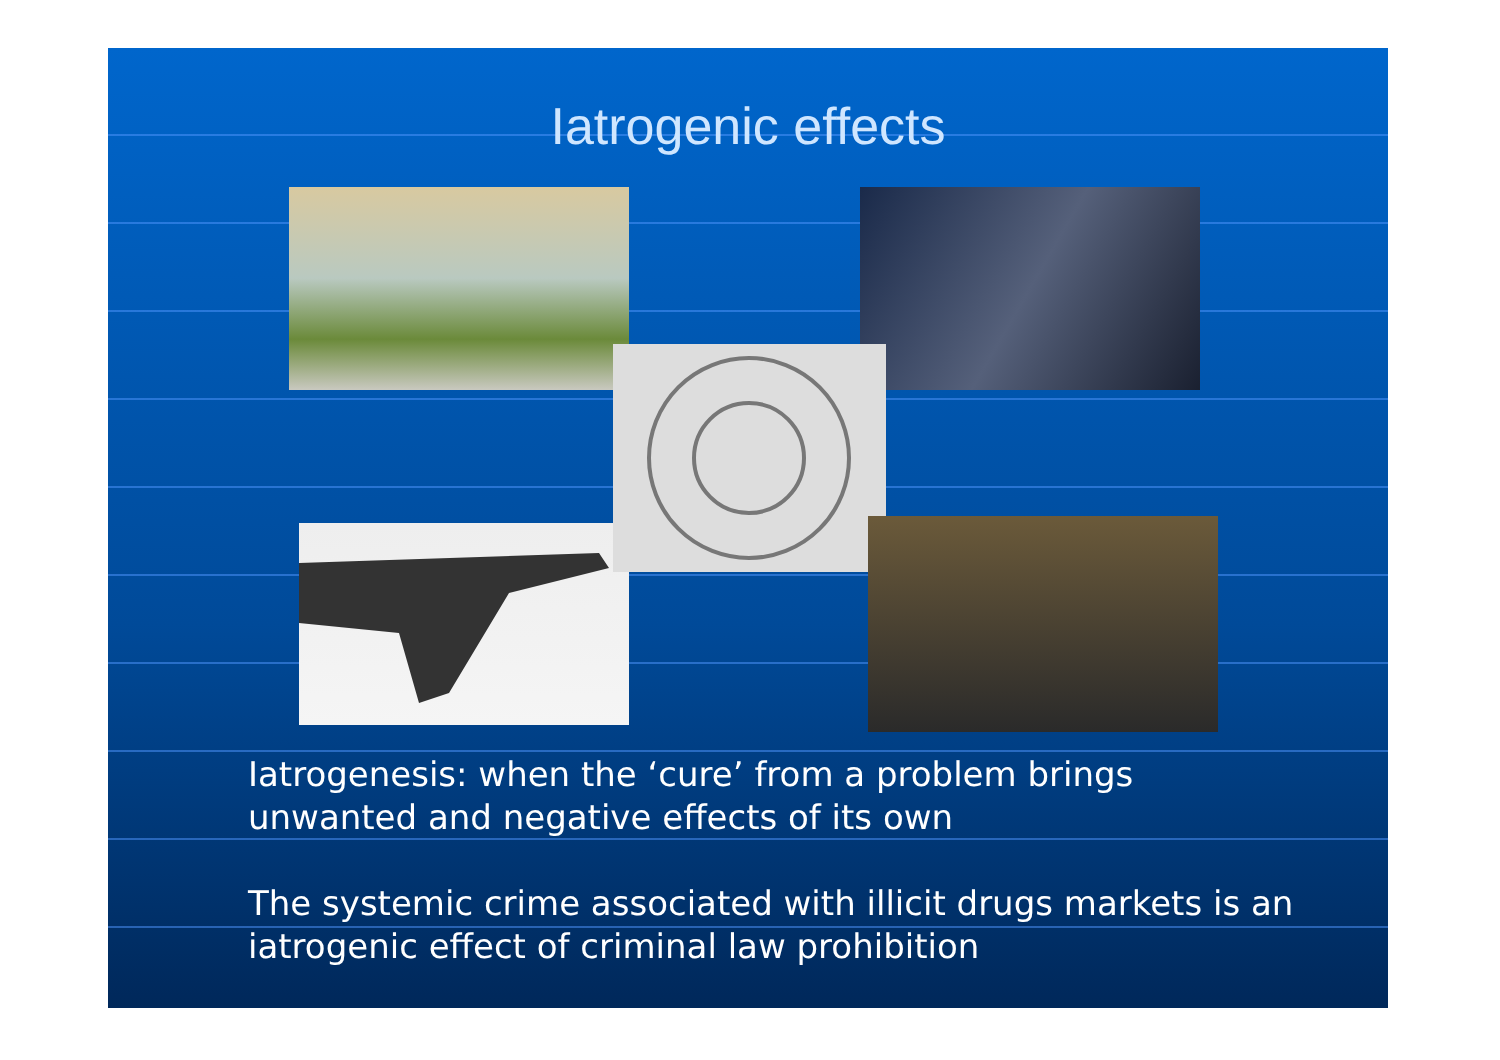Iatrogenic effects
Iatrogenesis: when the ‘cure’ from a problem brings unwanted and negative effects of its own
The systemic crime associated with illicit drugs markets is an iatrogenic effect of criminal law prohibition